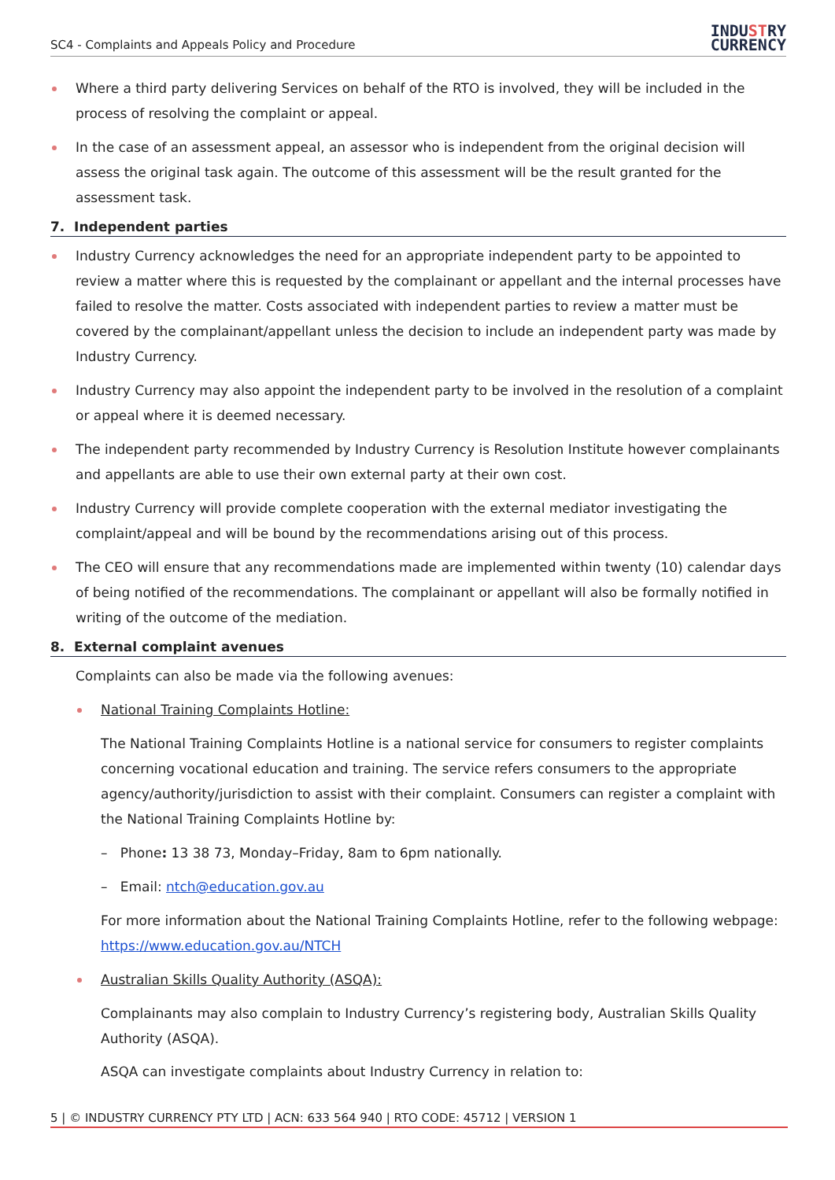SC4 - Complaints and Appeals Policy and Procedure
INDUSTRY
CURRENCY
Where a third party delivering Services on behalf of the RTO is involved, they will be included in the process of resolving the complaint or appeal.
In the case of an assessment appeal, an assessor who is independent from the original decision will assess the original task again. The outcome of this assessment will be the result granted for the assessment task.
7. Independent parties
Industry Currency acknowledges the need for an appropriate independent party to be appointed to review a matter where this is requested by the complainant or appellant and the internal processes have failed to resolve the matter. Costs associated with independent parties to review a matter must be covered by the complainant/appellant unless the decision to include an independent party was made by Industry Currency.
Industry Currency may also appoint the independent party to be involved in the resolution of a complaint or appeal where it is deemed necessary.
The independent party recommended by Industry Currency is Resolution Institute however complainants and appellants are able to use their own external party at their own cost.
Industry Currency will provide complete cooperation with the external mediator investigating the complaint/appeal and will be bound by the recommendations arising out of this process.
The CEO will ensure that any recommendations made are implemented within twenty (10) calendar days of being notified of the recommendations. The complainant or appellant will also be formally notified in writing of the outcome of the mediation.
8. External complaint avenues
Complaints can also be made via the following avenues:
National Training Complaints Hotline:
The National Training Complaints Hotline is a national service for consumers to register complaints concerning vocational education and training. The service refers consumers to the appropriate agency/authority/jurisdiction to assist with their complaint. Consumers can register a complaint with the National Training Complaints Hotline by:
– Phone: 13 38 73, Monday–Friday, 8am to 6pm nationally.
– Email: ntch@education.gov.au
For more information about the National Training Complaints Hotline, refer to the following webpage: https://www.education.gov.au/NTCH
Australian Skills Quality Authority (ASQA):
Complainants may also complain to Industry Currency’s registering body, Australian Skills Quality Authority (ASQA).
ASQA can investigate complaints about Industry Currency in relation to:
5 | © INDUSTRY CURRENCY PTY LTD | ACN: 633 564 940 | RTO CODE: 45712 | VERSION 1